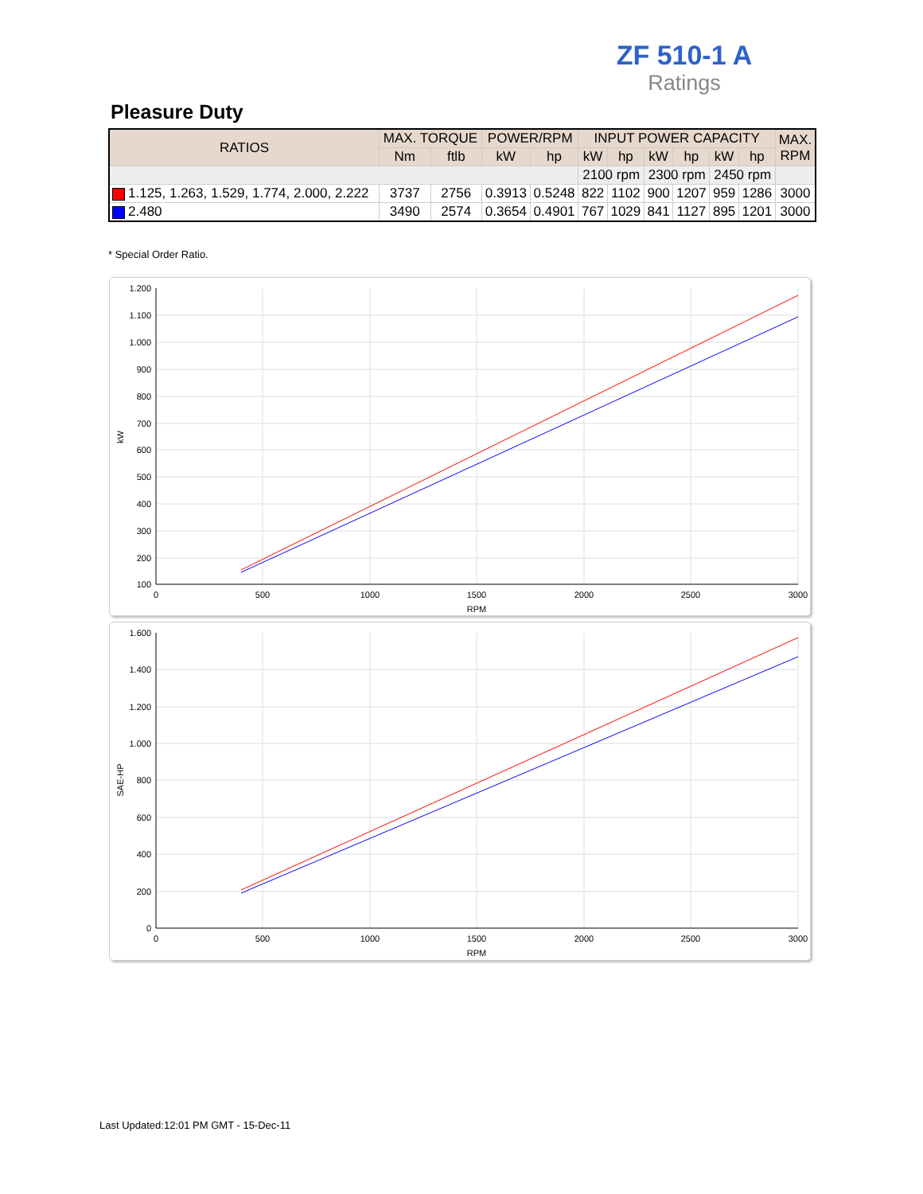ZF 510-1 A
Ratings
Pleasure Duty
| RATIOS | MAX. TORQUE | | POWER/RPM | | INPUT POWER CAPACITY | | | | | | MAX. RPM |
| --- | --- | --- | --- | --- | --- | --- | --- | --- | --- | --- | --- |
| | Nm | ftlb | kW | hp | kW | hp | kW | hp | kW | hp | |
| | | | | | 2100 rpm | | 2300 rpm | | 2450 rpm | | |
| 1.125, 1.263, 1.529, 1.774, 2.000, 2.222 | 3737 | 2756 | 0.3913 | 0.5248 | 822 | 1102 | 900 | 1207 | 959 | 1286 | 3000 |
| 2.480 | 3490 | 2574 | 0.3654 | 0.4901 | 767 | 1029 | 841 | 1127 | 895 | 1201 | 3000 |
* Special Order Ratio.
1.200
1.100
1.000
900
800
700
600
500
400
300
200
100
0
500
1000
1500
2000
2500
3000
RPM
kW
1.600
1.400
1.200
1.000
800
600
400
200
0
0
500
1000
1500
2000
2500
3000
RPM
SAE-HP
Last Updated:12:01 PM GMT - 15-Dec-11